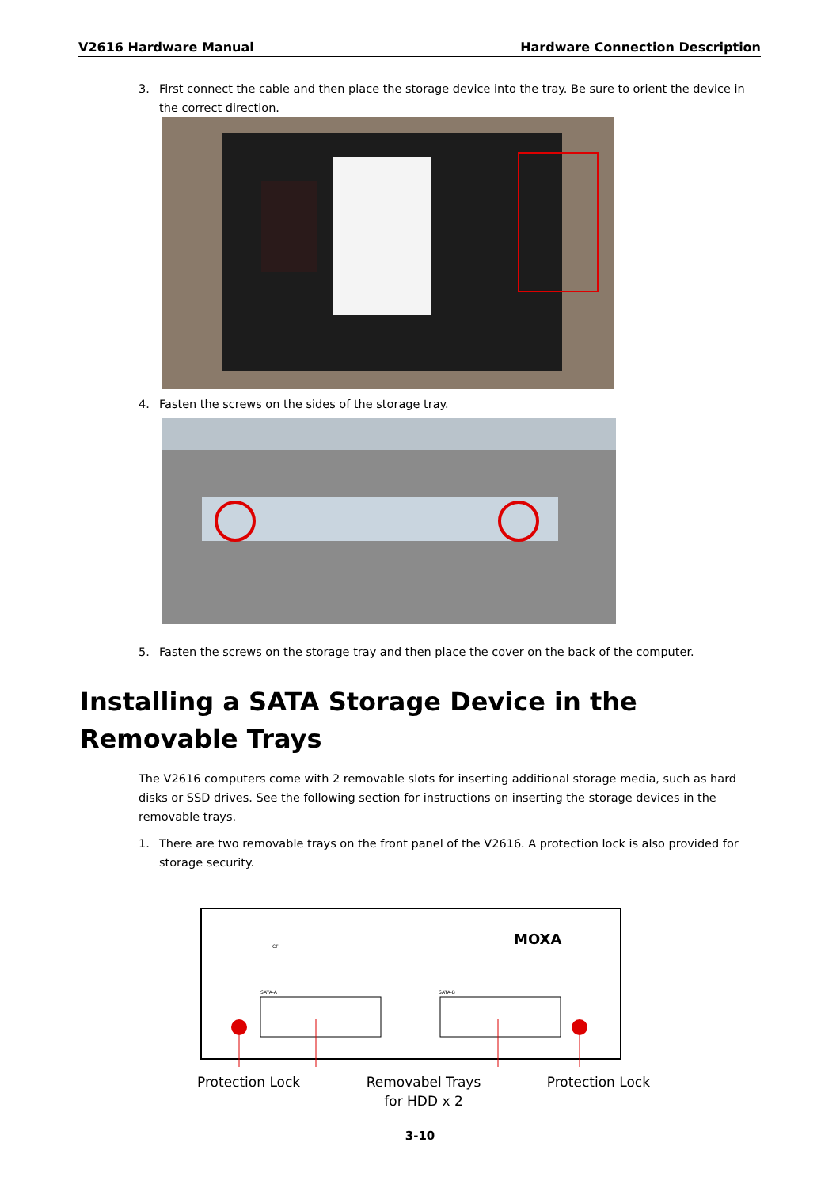V2616 Hardware Manual Hardware Connection Description
3. First connect the cable and then place the storage device into the tray. Be sure to orient the device in the correct direction.
4. Fasten the screws on the sides of the storage tray.
5. Fasten the screws on the storage tray and then place the cover on the back of the computer.
Installing a SATA Storage Device in the Removable Trays
The V2616 computers come with 2 removable slots for inserting additional storage media, such as hard disks or SSD drives. See the following section for instructions on inserting the storage devices in the removable trays.
1. There are two removable trays on the front panel of the V2616. A protection lock is also provided for storage security.
MOXA
CF
SATA-A
SATA-B
Protection Lock Removabel Trays
for HDD x 2 Protection Lock
3-10